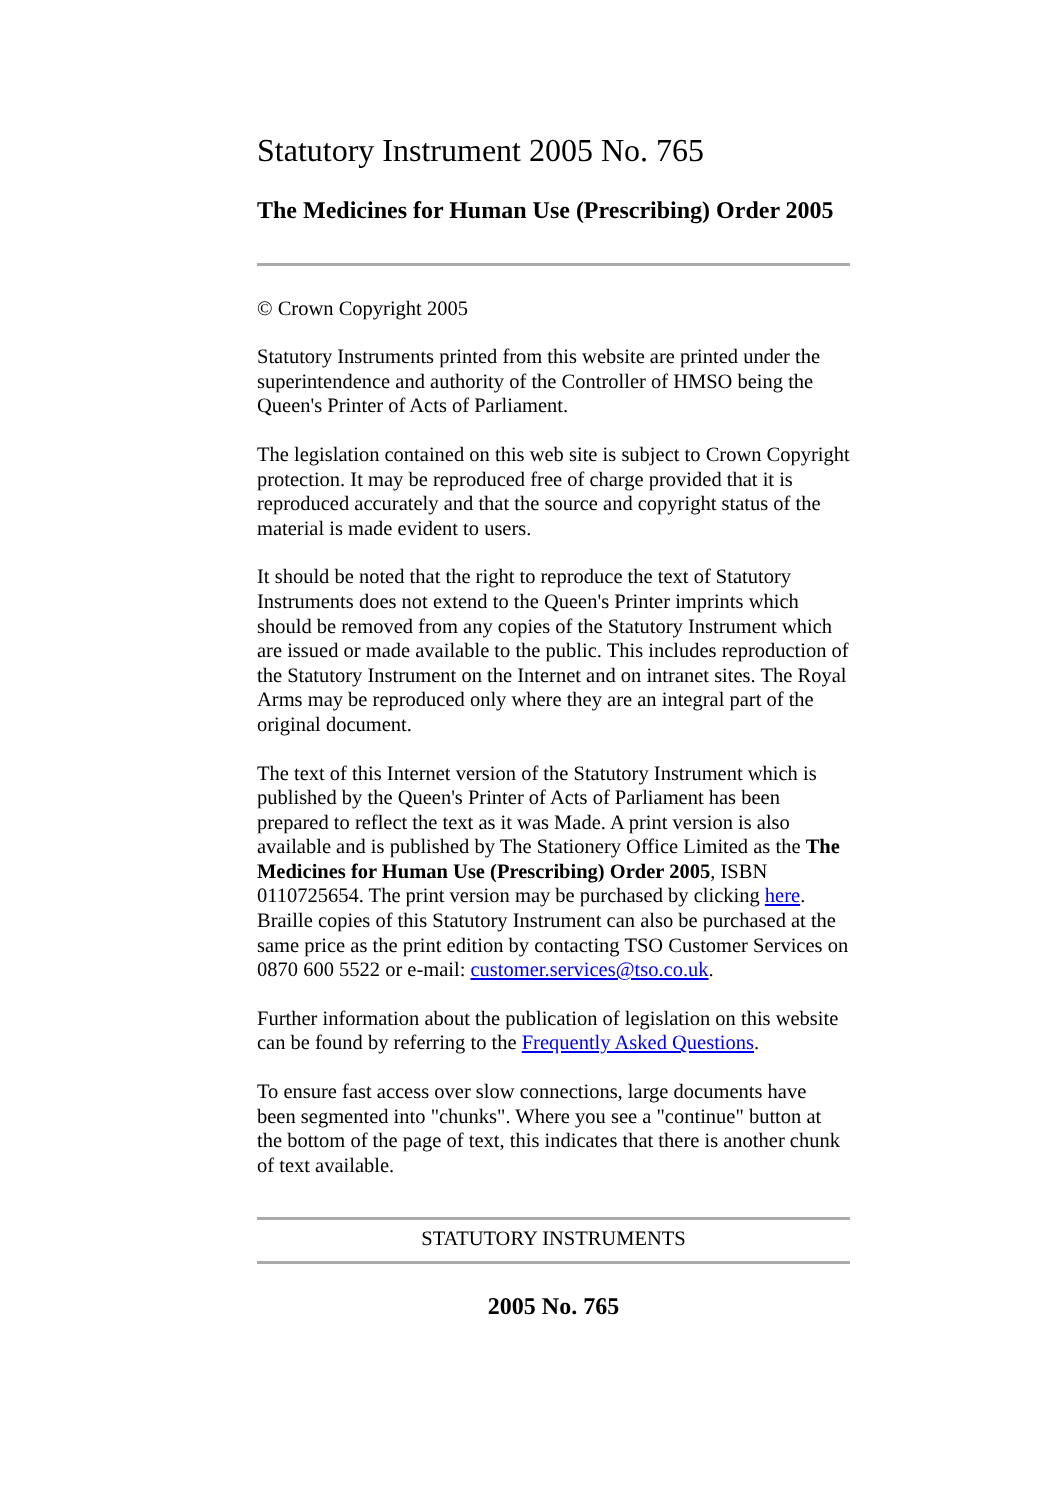Statutory Instrument 2005 No. 765
The Medicines for Human Use (Prescribing) Order 2005
© Crown Copyright 2005
Statutory Instruments printed from this website are printed under the superintendence and authority of the Controller of HMSO being the Queen's Printer of Acts of Parliament.
The legislation contained on this web site is subject to Crown Copyright protection. It may be reproduced free of charge provided that it is reproduced accurately and that the source and copyright status of the material is made evident to users.
It should be noted that the right to reproduce the text of Statutory Instruments does not extend to the Queen's Printer imprints which should be removed from any copies of the Statutory Instrument which are issued or made available to the public. This includes reproduction of the Statutory Instrument on the Internet and on intranet sites. The Royal Arms may be reproduced only where they are an integral part of the original document.
The text of this Internet version of the Statutory Instrument which is published by the Queen's Printer of Acts of Parliament has been prepared to reflect the text as it was Made. A print version is also available and is published by The Stationery Office Limited as the The Medicines for Human Use (Prescribing) Order 2005, ISBN 0110725654. The print version may be purchased by clicking here. Braille copies of this Statutory Instrument can also be purchased at the same price as the print edition by contacting TSO Customer Services on 0870 600 5522 or e-mail: customer.services@tso.co.uk.
Further information about the publication of legislation on this website can be found by referring to the Frequently Asked Questions.
To ensure fast access over slow connections, large documents have been segmented into "chunks". Where you see a "continue" button at the bottom of the page of text, this indicates that there is another chunk of text available.
STATUTORY INSTRUMENTS
2005 No. 765